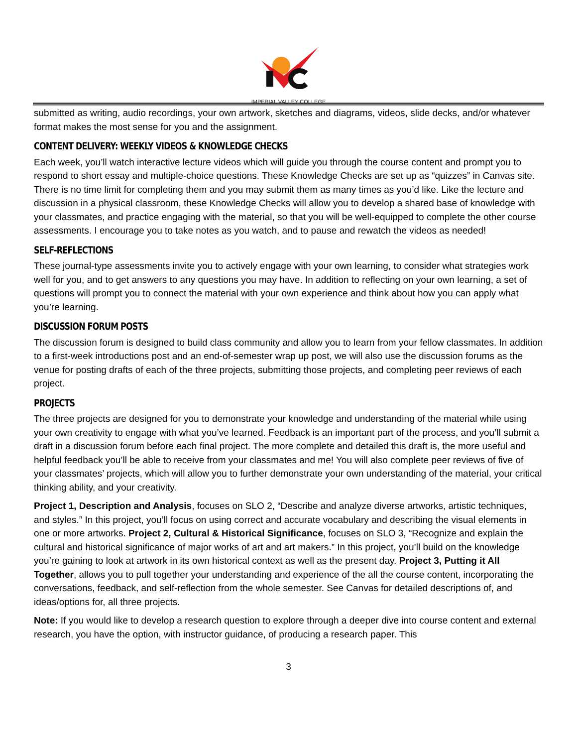IMPERIAL VALLEY COLLEGE
submitted as writing, audio recordings, your own artwork, sketches and diagrams, videos, slide decks, and/or whatever format makes the most sense for you and the assignment.
CONTENT DELIVERY: WEEKLY VIDEOS & KNOWLEDGE CHECKS
Each week, you’ll watch interactive lecture videos which will guide you through the course content and prompt you to respond to short essay and multiple-choice questions. These Knowledge Checks are set up as “quizzes” in Canvas site. There is no time limit for completing them and you may submit them as many times as you’d like. Like the lecture and discussion in a physical classroom, these Knowledge Checks will allow you to develop a shared base of knowledge with your classmates, and practice engaging with the material, so that you will be well-equipped to complete the other course assessments. I encourage you to take notes as you watch, and to pause and rewatch the videos as needed!
SELF-REFLECTIONS
These journal-type assessments invite you to actively engage with your own learning, to consider what strategies work well for you, and to get answers to any questions you may have. In addition to reflecting on your own learning, a set of questions will prompt you to connect the material with your own experience and think about how you can apply what you’re learning.
DISCUSSION FORUM POSTS
The discussion forum is designed to build class community and allow you to learn from your fellow classmates. In addition to a first-week introductions post and an end-of-semester wrap up post, we will also use the discussion forums as the venue for posting drafts of each of the three projects, submitting those projects, and completing peer reviews of each project.
PROJECTS
The three projects are designed for you to demonstrate your knowledge and understanding of the material while using your own creativity to engage with what you’ve learned. Feedback is an important part of the process, and you’ll submit a draft in a discussion forum before each final project. The more complete and detailed this draft is, the more useful and helpful feedback you’ll be able to receive from your classmates and me! You will also complete peer reviews of five of your classmates’ projects, which will allow you to further demonstrate your own understanding of the material, your critical thinking ability, and your creativity.
Project 1, Description and Analysis, focuses on SLO 2, “Describe and analyze diverse artworks, artistic techniques, and styles.” In this project, you’ll focus on using correct and accurate vocabulary and describing the visual elements in one or more artworks. Project 2, Cultural & Historical Significance, focuses on SLO 3, “Recognize and explain the cultural and historical significance of major works of art and art makers.” In this project, you’ll build on the knowledge you’re gaining to look at artwork in its own historical context as well as the present day. Project 3, Putting it All Together, allows you to pull together your understanding and experience of the all the course content, incorporating the conversations, feedback, and self-reflection from the whole semester. See Canvas for detailed descriptions of, and ideas/options for, all three projects.
Note: If you would like to develop a research question to explore through a deeper dive into course content and external research, you have the option, with instructor guidance, of producing a research paper. This
3